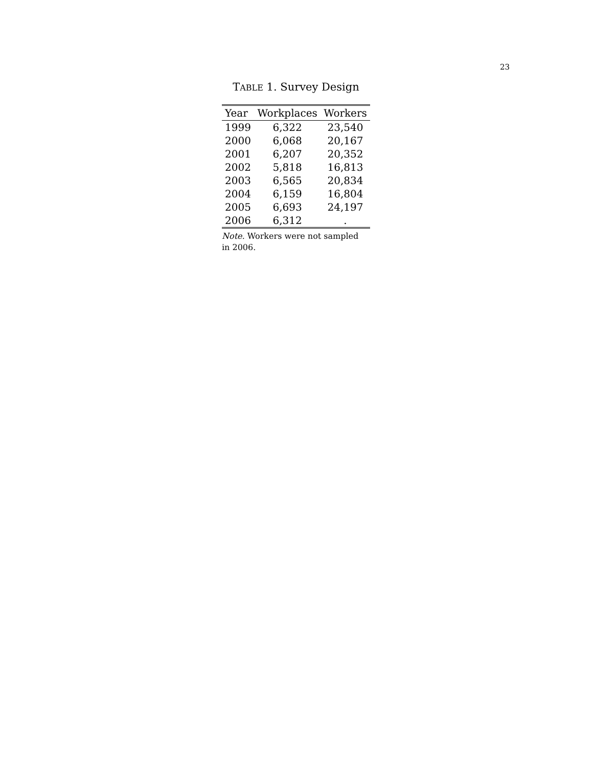23
TABLE 1. Survey Design
| Year | Workplaces | Workers |
| --- | --- | --- |
| 1999 | 6,322 | 23,540 |
| 2000 | 6,068 | 20,167 |
| 2001 | 6,207 | 20,352 |
| 2002 | 5,818 | 16,813 |
| 2003 | 6,565 | 20,834 |
| 2004 | 6,159 | 16,804 |
| 2005 | 6,693 | 24,197 |
| 2006 | 6,312 | . |
Note. Workers were not sampled in 2006.